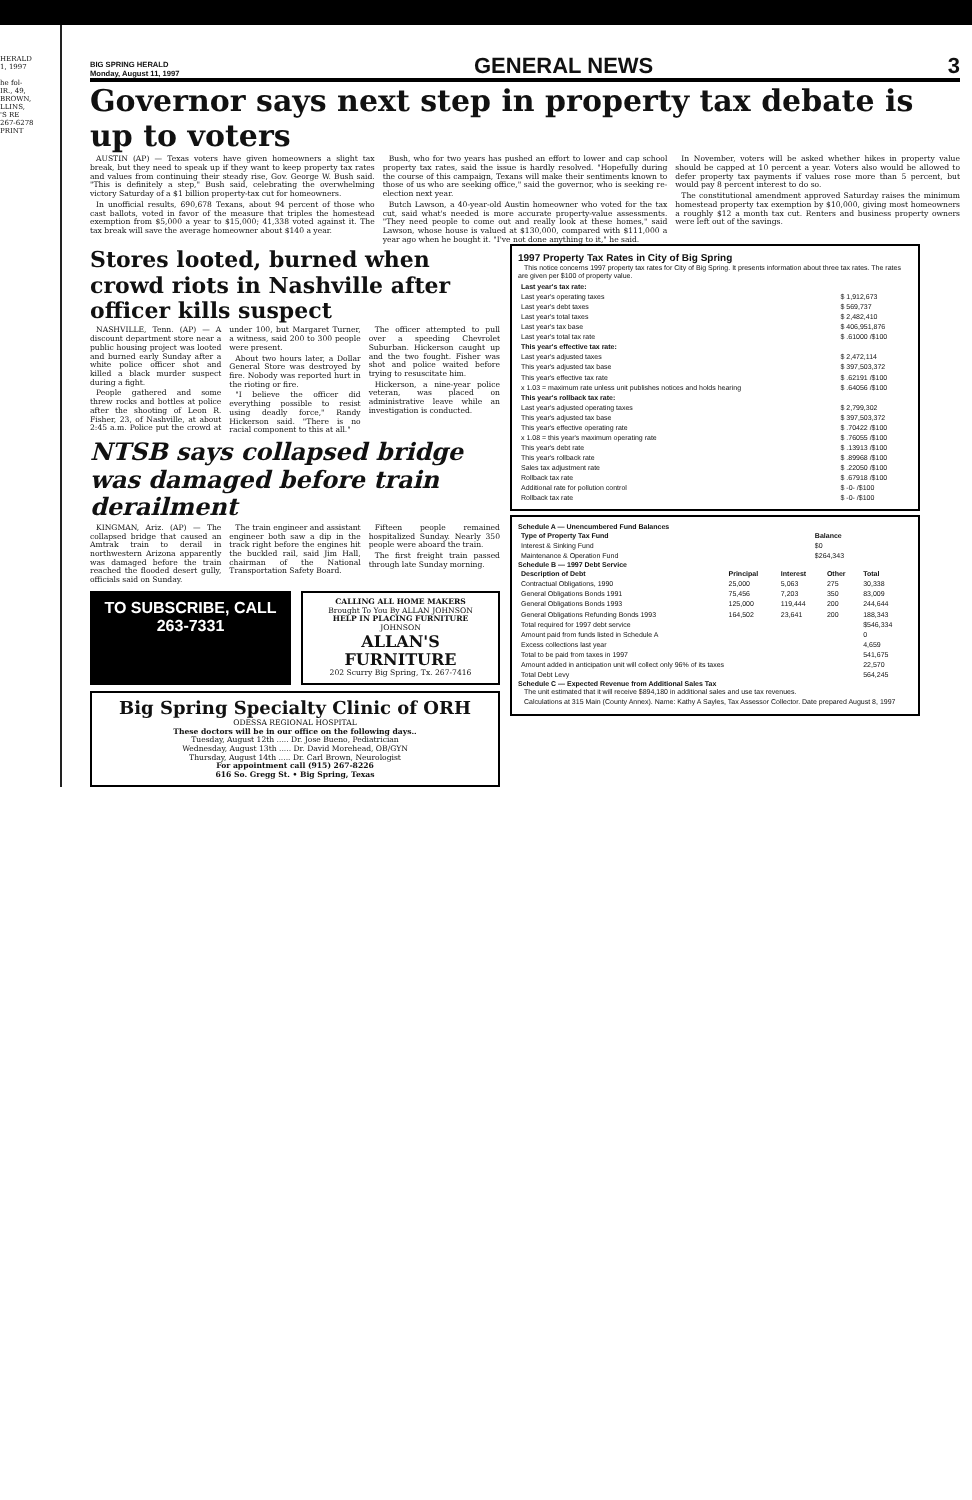HERALD
1, 1997
he fol-
IR., 49,
BROWN,
LLINS,
'S RE
267-6278
PRINT
BIG SPRING HERALD
Monday, August 11, 1997 GENERAL NEWS 3
Governor says next step in property tax debate is up to voters
AUSTIN (AP) — Texas voters have given homeowners a slight tax break, but they need to speak up if they want to keep property tax rates and values from continuing their steady rise, Gov. George W. Bush said. "This is definitely a step," Bush said, celebrating the overwhelming victory Saturday of a $1 billion property-tax cut for homeowners.
In unofficial results, 690,678 Texans, about 94 percent of those who cast ballots, voted in favor of the measure that triples the homestead exemption from $5,000 a year to $15,000; 41,338 voted against it. The tax break will save the average homeowner about $140 a year.
Bush, who for two years has pushed an effort to lower and cap school property tax rates, said the issue is hardly resolved. "Hopefully during the course of this campaign, Texans will make their sentiments known to those of us who are seeking office," said the governor, who is seeking re-election next year.
Butch Lawson, a 40-year-old Austin homeowner who voted for the tax cut, said what's needed is more accurate property-value assessments. "They need people to come out and really look at these homes," said Lawson, whose house is valued at $130,000, compared with $111,000 a year ago when he bought it. "I've not done anything to it," he said.
In November, voters will be asked whether hikes in property value should be capped at 10 percent a year. Voters also would be allowed to defer property tax payments if values rose more than 5 percent, but would pay 8 percent interest to do so.
The constitutional amendment approved Saturday raises the minimum homestead property tax exemption by $10,000, giving most homeowners a roughly $12 a month tax cut. Renters and business property owners were left out of the savings.
Stores looted, burned when crowd riots in Nashville after officer kills suspect
NASHVILLE, Tenn. (AP) — A discount department store near a public housing project was looted and burned early Sunday after a white police officer shot and killed a black murder suspect during a fight.
People gathered and some threw rocks and bottles at police after the shooting of Leon R. Fisher, 23, of Nashville, at about 2:45 a.m. Police put the crowd at under 100, but Margaret Turner, a witness, said 200 to 300 people were present.
About two hours later, a Dollar General Store was destroyed by fire. Nobody was reported hurt in the rioting or fire.
"I believe the officer did everything possible to resist using deadly force," Randy Hickerson said. "There is no racial component to this at all."
The officer attempted to pull over a speeding Chevrolet Suburban. Hickerson caught up and the two fought. Fisher was shot and police waited before trying to resuscitate him.
Hickerson, a nine-year police veteran, was placed on administrative leave while an investigation is conducted.
NTSB says collapsed bridge was damaged before train derailment
KINGMAN, Ariz. (AP) — The collapsed bridge that caused an Amtrak train to derail in northwestern Arizona apparently was damaged before the train reached the flooded desert gully, officials said on Sunday.
The train engineer and assistant engineer both saw a dip in the track right before the engines hit the buckled rail, said Jim Hall, chairman of the National Transportation Safety Board.
Fifteen people remained hospitalized Sunday. Nearly 350 people were aboard the train.
The first freight train passed through late Sunday morning.
TO SUBSCRIBE, CALL 263-7331
CALLING ALL HOME MAKERS
Brought To You By ALLAN JOHNSON
HELP IN PLACING FURNITURE
JOHNSON
ALLAN'S FURNITURE
202 Scurry Big Spring, Tx. 267-7416
Big Spring Specialty Clinic of ORH
ODESSA REGIONAL HOSPITAL
These doctors will be in our office on the following days..
Tuesday, August 12th ..... Dr. Jose Bueno, Pediatrician
Wednesday, August 13th ..... Dr. David Morehead, OB/GYN
Thursday, August 14th ..... Dr. Carl Brown, Neurologist
For appointment call (915) 267-8226
616 So. Gregg St. • Big Spring, Texas
1997 Property Tax Rates in City of Big Spring
This notice concerns 1997 property tax rates for City of Big Spring. It presents information about three tax rates. The rates are given per $100 of property value.
| Last year's tax rate: | |
| --- | --- |
| Last year's operating taxes | $ 1,912,673 |
| Last year's debt taxes | $ 569,737 |
| Last year's total taxes | $ 2,482,410 |
| Last year's tax base | $ 406,951,876 |
| Last year's total tax rate | $ .61000 /$100 |
| This year's effective tax rate: | |
| Last year's adjusted taxes | $ 2,472,114 |
| This year's adjusted tax base | $ 397,503,372 |
| This year's effective tax rate | $ .62191 /$100 |
| x 1.03 = maximum rate unless unit publishes notices and holds hearing | $ .64056 /$100 |
| This year's rollback tax rate: | |
| Last year's adjusted operating taxes | $ 2,799,302 |
| This year's adjusted tax base | $ 397,503,372 |
| This year's effective operating rate | $ .70422 /$100 |
| x 1.08 = this year's maximum operating rate | $ .76055 /$100 |
| This year's debt rate | $ .13913 /$100 |
| This year's rollback rate | $ .89968 /$100 |
| Sales tax adjustment rate | $ .22050 /$100 |
| Rollback tax rate | $ .67918 /$100 |
| Additional rate for pollution control | $ -0- /$100 |
| Rollback tax rate | $ -0- /$100 |
Schedule A — Unencumbered Fund Balances
| Type of Property Tax Fund | Balance |
| --- | --- |
| Interest & Sinking Fund | $0 |
| Maintenance & Operation Fund | $264,343 |
Schedule B — 1997 Debt Service
| Description of Debt | Principal | Interest | Other | Total |
| --- | --- | --- | --- | --- |
| Contractual Obligations, 1990 | 25,000 | 5,063 | 275 | 30,338 |
| General Obligations Bonds 1991 | 75,456 | 7,203 | 350 | 83,009 |
| General Obligations Bonds 1993 | 125,000 | 119,444 | 200 | 244,644 |
| General Obligations Refunding Bonds 1993 | 164,502 | 23,641 | 200 | 188,343 |
| Total required for 1997 debt service | | | | $546,334 |
| Amount paid from funds listed in Schedule A | | | | 0 |
| Excess collections last year | | | | 4,659 |
| Total to be paid from taxes in 1997 | | | | 541,675 |
| Amount added in anticipation unit will collect only 96% of its taxes | | | | 22,570 |
| Total Debt Levy | | | | 564,245 |
Schedule C — Expected Revenue from Additional Sales Tax
The unit estimated that it will receive $894,180 in additional sales and use tax revenues.
Calculations at 315 Main (County Annex). Name: Kathy A Sayles, Tax Assessor Collector. Date prepared August 8, 1997